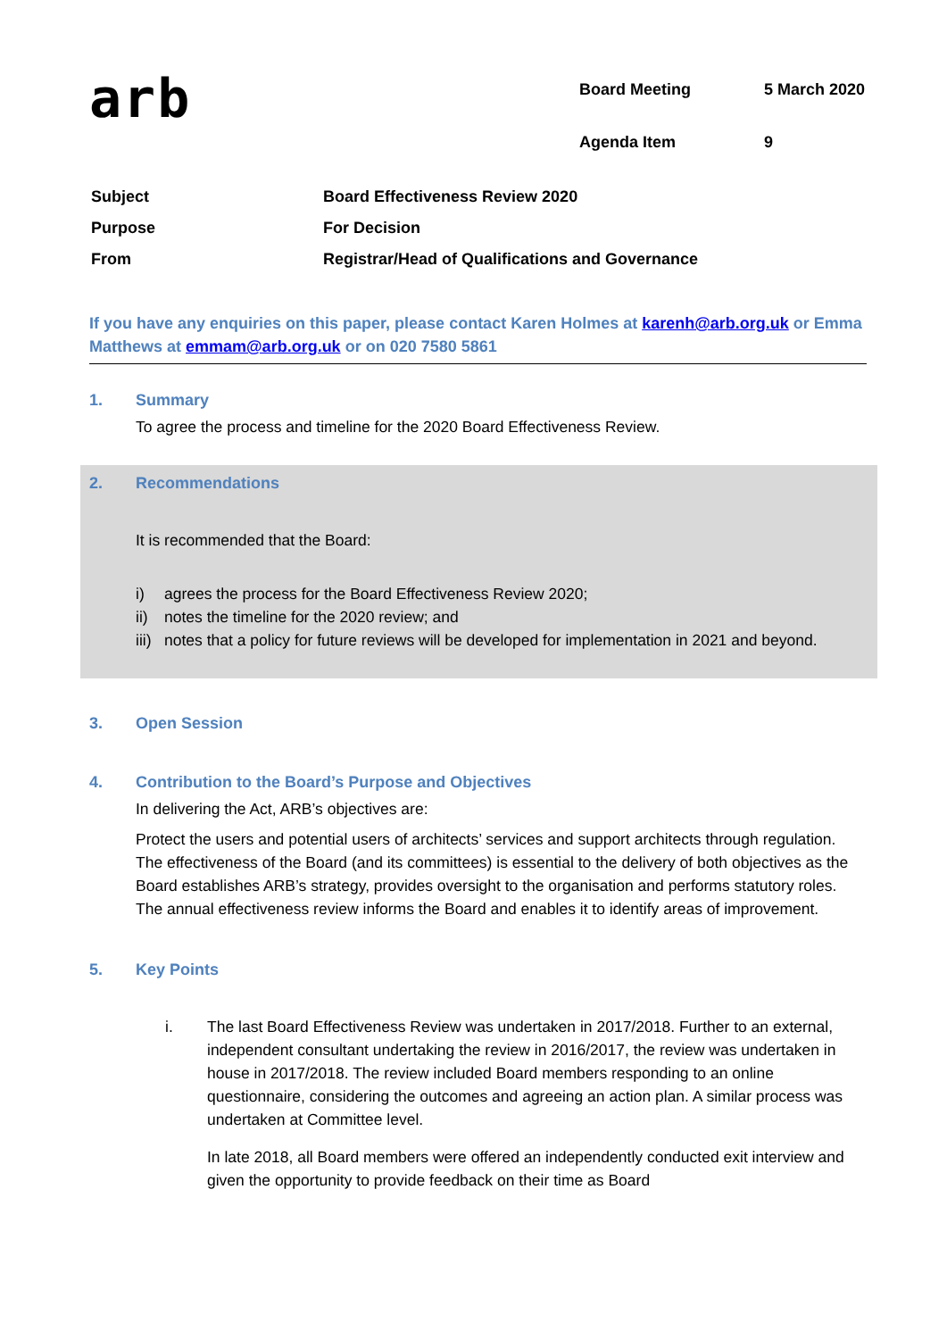arb
| Board Meeting | 5 March 2020 |
| Agenda Item | 9 |
| Subject | Board Effectiveness Review 2020 |
| Purpose | For Decision |
| From | Registrar/Head of Qualifications and Governance |
If you have any enquiries on this paper, please contact Karen Holmes at karenh@arb.org.uk or Emma Matthews at emmam@arb.org.uk or on 020 7580 5861
1. Summary
To agree the process and timeline for the 2020 Board Effectiveness Review.
2. Recommendations
It is recommended that the Board:
i) agrees the process for the Board Effectiveness Review 2020;
ii) notes the timeline for the 2020 review; and
iii)
notes that a policy for future reviews will be developed for implementation in 2021 and beyond.
3. Open Session
4. Contribution to the Board’s Purpose and Objectives
In delivering the Act, ARB’s objectives are:
Protect the users and potential users of architects’ services and support architects through regulation. The effectiveness of the Board (and its committees) is essential to the delivery of both objectives as the Board establishes ARB’s strategy, provides oversight to the organisation and performs statutory roles. The annual effectiveness review informs the Board and enables it to identify areas of improvement.
5. Key Points
i. The last Board Effectiveness Review was undertaken in 2017/2018. Further to an external, independent consultant undertaking the review in 2016/2017, the review was undertaken in house in 2017/2018. The review included Board members responding to an online questionnaire, considering the outcomes and agreeing an action plan. A similar process was undertaken at Committee level.
In late 2018, all Board members were offered an independently conducted exit interview and given the opportunity to provide feedback on their time as Board